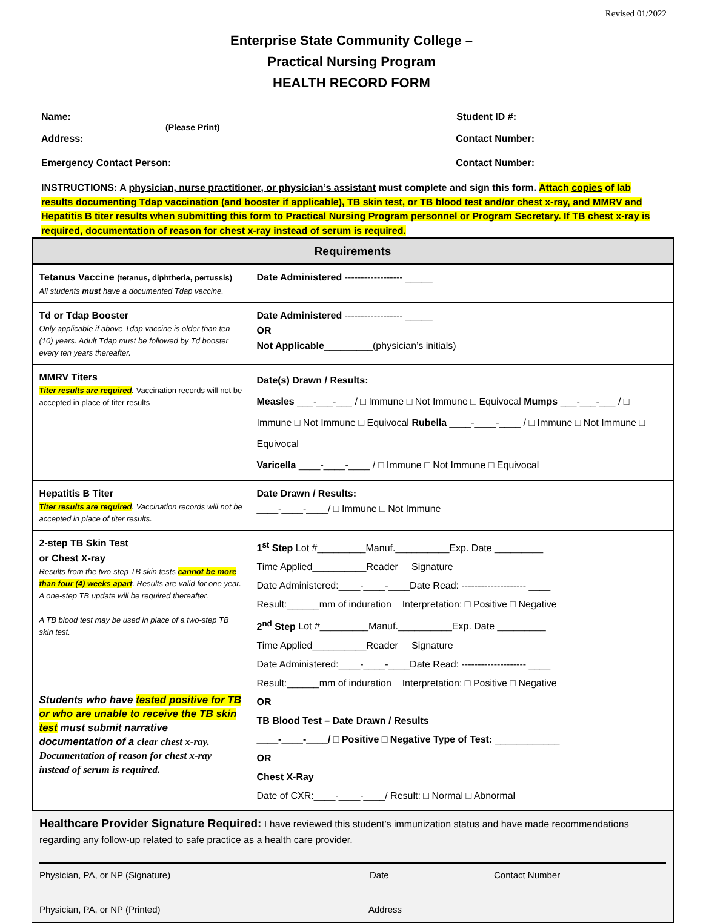Revised 01/2022
Enterprise State Community College –
Practical Nursing Program
HEALTH RECORD FORM
Name: Student ID #:
(Please Print)
Address: Contact Number:
Emergency Contact Person: Contact Number:
INSTRUCTIONS: A physician, nurse practitioner, or physician’s assistant must complete and sign this form. Attach copies of lab results documenting Tdap vaccination (and booster if applicable), TB skin test, or TB blood test and/or chest x-ray, and MMRV and Hepatitis B titer results when submitting this form to Practical Nursing Program personnel or Program Secretary. If TB chest x-ray is required, documentation of reason for chest x-ray instead of serum is required.
| Requirements | |
| --- | --- |
| Tetanus Vaccine (tetanus, diphtheria, pertussis) All students must have a documented Tdap vaccine. | Date Administered ------------------ _____ |
| Td or Tdap Booster Only applicable if above Tdap vaccine is older than ten (10) years. Adult Tdap must be followed by Td booster every ten years thereafter. | Date Administered ------------------ _____ OR Not Applicable _________(physician’s initials) |
| MMRV Titers Titer results are required . Vaccination records will not be accepted in place of titer results | Date(s) Drawn / Results: Measles ___-___-___ / □ Immune □ Not Immune □ Equivocal Mumps ___-___-___ / □ Immune □ Not Immune □ Equivocal Rubella ____-____-____ / □ Immune □ Not Immune □ Equivocal Varicella ____-____-____ / □ Immune □ Not Immune □ Equivocal |
| Hepatitis B Titer Titer results are required . Vaccination records will not be accepted in place of titer results. | Date Drawn / Results: ____-____-____/ □ Immune □ Not Immune |
| 2-step TB Skin Test or Chest X-ray Results from the two-step TB skin tests cannot be more than four (4) weeks apart . Results are valid for one year. A one-step TB update will be required thereafter. A TB blood test may be used in place of a two-step TB skin test. Students who have tested positive for TB or who are unable to receive the TB skin test must submit narrative documentation of a clear chest x-ray. Documentation of reason for chest x-ray instead of serum is required. | 1<sup>st</sup> Step Lot #_________Manuf.__________Exp. Date _________ Time Applied__________Reader Signature Date Administered:____-____-____Date Read: -------------------- ____ Result:______mm of induration Interpretation: □ Positive □ Negative 2<sup>nd</sup> Step Lot #_________Manuf.__________Exp. Date _________ Time Applied__________Reader Signature Date Administered:____-____-____Date Read: -------------------- ____ Result:______mm of induration Interpretation: □ Positive □ Negative OR TB Blood Test – Date Drawn / Results ____-____-____/ □ Positive □ Negative Type of Test: ____________ OR Chest X-Ray Date of CXR:____-____-____/ Result: □ Normal □ Abnormal |
Healthcare Provider Signature Required: I have reviewed this student’s immunization status and have made recommendations regarding any follow-up related to safe practice as a health care provider.
Physician, PA, or NP (Signature) Date Contact Number
Physician, PA, or NP (Printed) Address